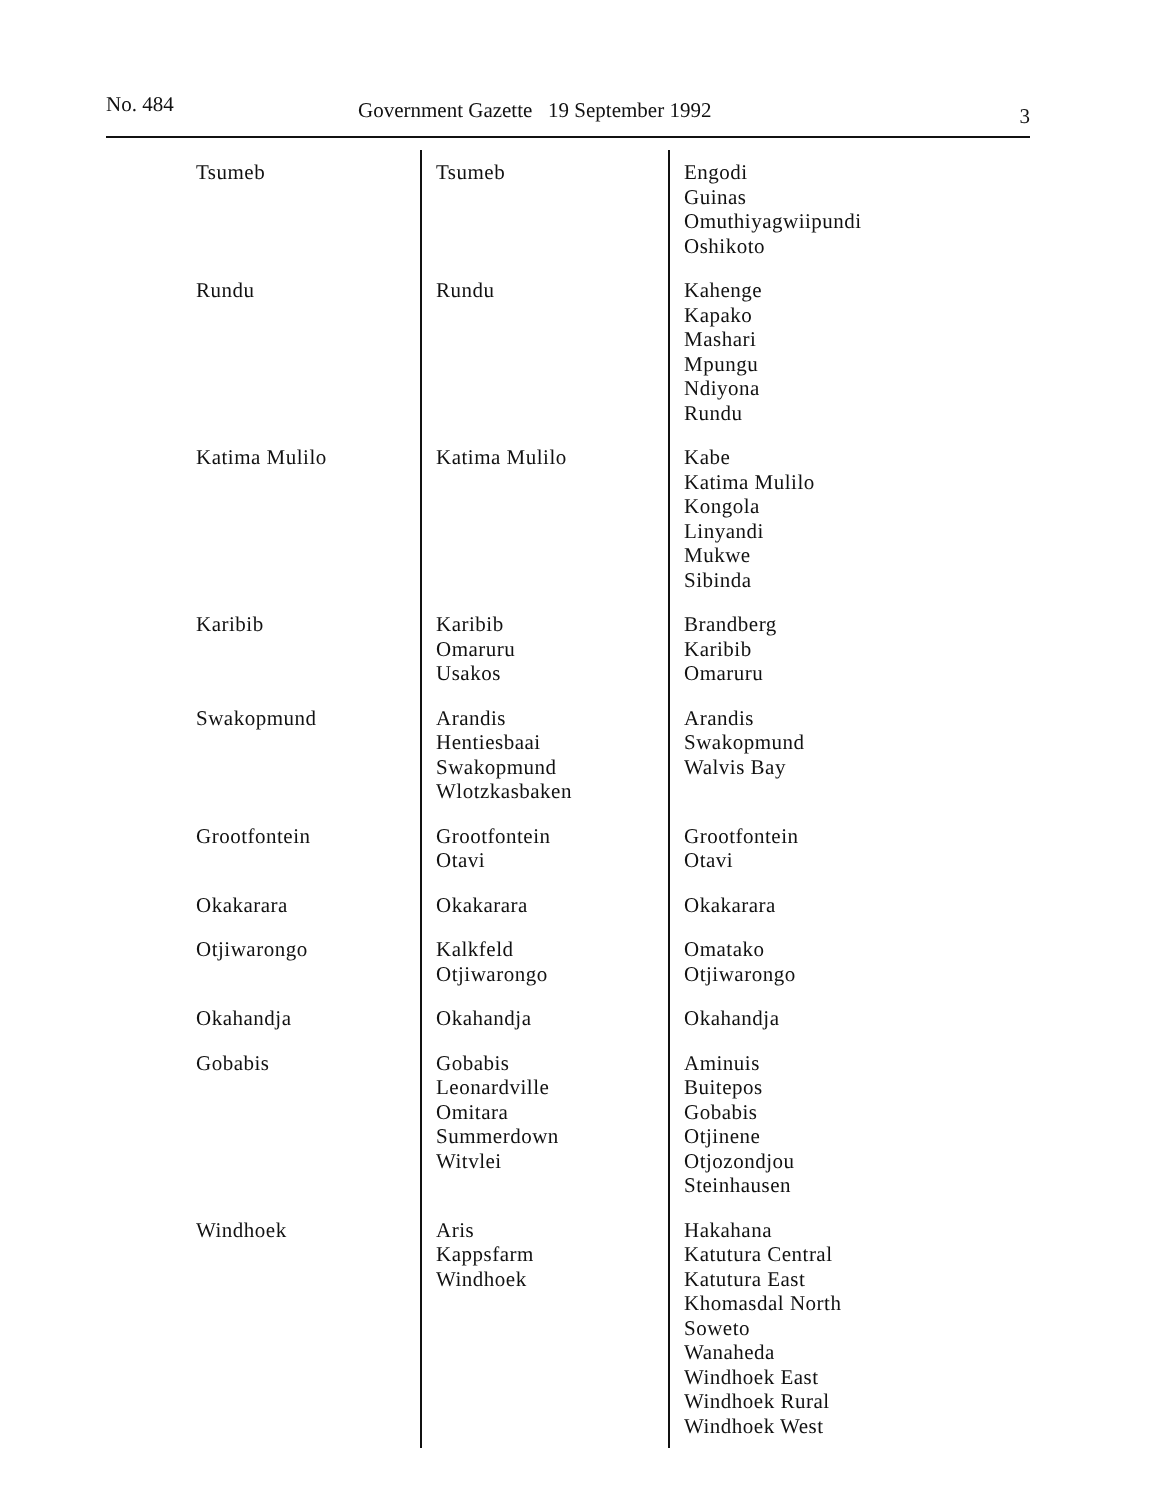No. 484 Government Gazette 19 September 1992 3
| Tsumeb | Tsumeb | Engodi Guinas Omuthiyagwiipundi Oshikoto |
| Rundu | Rundu | Kahenge Kapako Mashari Mpungu Ndiyona Rundu |
| Katima Mulilo | Katima Mulilo | Kabe Katima Mulilo Kongola Linyandi Mukwe Sibinda |
| Karibib | Karibib Omaruru Usakos | Brandberg Karibib Omaruru |
| Swakopmund | Arandis Hentiesbaai Swakopmund Wlotzkasbaken | Arandis Swakopmund Walvis Bay |
| Grootfontein | Grootfontein Otavi | Grootfontein Otavi |
| Okakarara | Okakarara | Okakarara |
| Otjiwarongo | Kalkfeld Otjiwarongo | Omatako Otjiwarongo |
| Okahandja | Okahandja | Okahandja |
| Gobabis | Gobabis Leonardville Omitara Summerdown Witvlei | Aminuis Buitepos Gobabis Otjinene Otjozondjou Steinhausen |
| Windhoek | Aris Kappsfarm Windhoek | Hakahana Katutura Central Katutura East Khomasdal North Soweto Wanaheda Windhoek East Windhoek Rural Windhoek West |